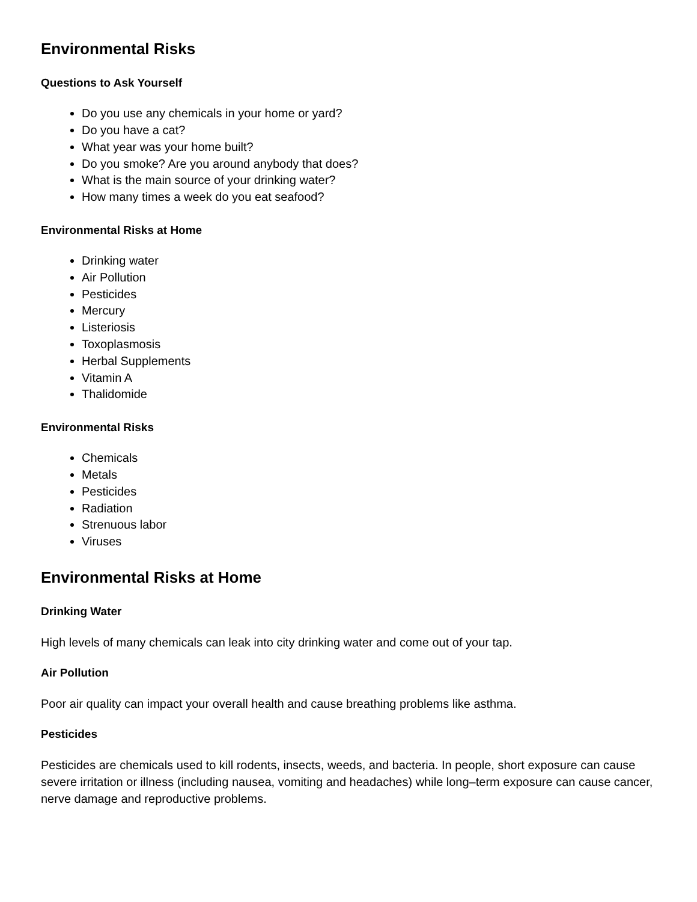Environmental Risks
Questions to Ask Yourself
Do you use any chemicals in your home or yard?
Do you have a cat?
What year was your home built?
Do you smoke? Are you around anybody that does?
What is the main source of your drinking water?
How many times a week do you eat seafood?
Environmental Risks at Home
Drinking water
Air Pollution
Pesticides
Mercury
Listeriosis
Toxoplasmosis
Herbal Supplements
Vitamin A
Thalidomide
Environmental Risks
Chemicals
Metals
Pesticides
Radiation
Strenuous labor
Viruses
Environmental Risks at Home
Drinking Water
High levels of many chemicals can leak into city drinking water and come out of your tap.
Air Pollution
Poor air quality can impact your overall health and cause breathing problems like asthma.
Pesticides
Pesticides are chemicals used to kill rodents, insects, weeds, and bacteria. In people, short exposure can cause severe irritation or illness (including nausea, vomiting and headaches) while long–term exposure can cause cancer, nerve damage and reproductive problems.